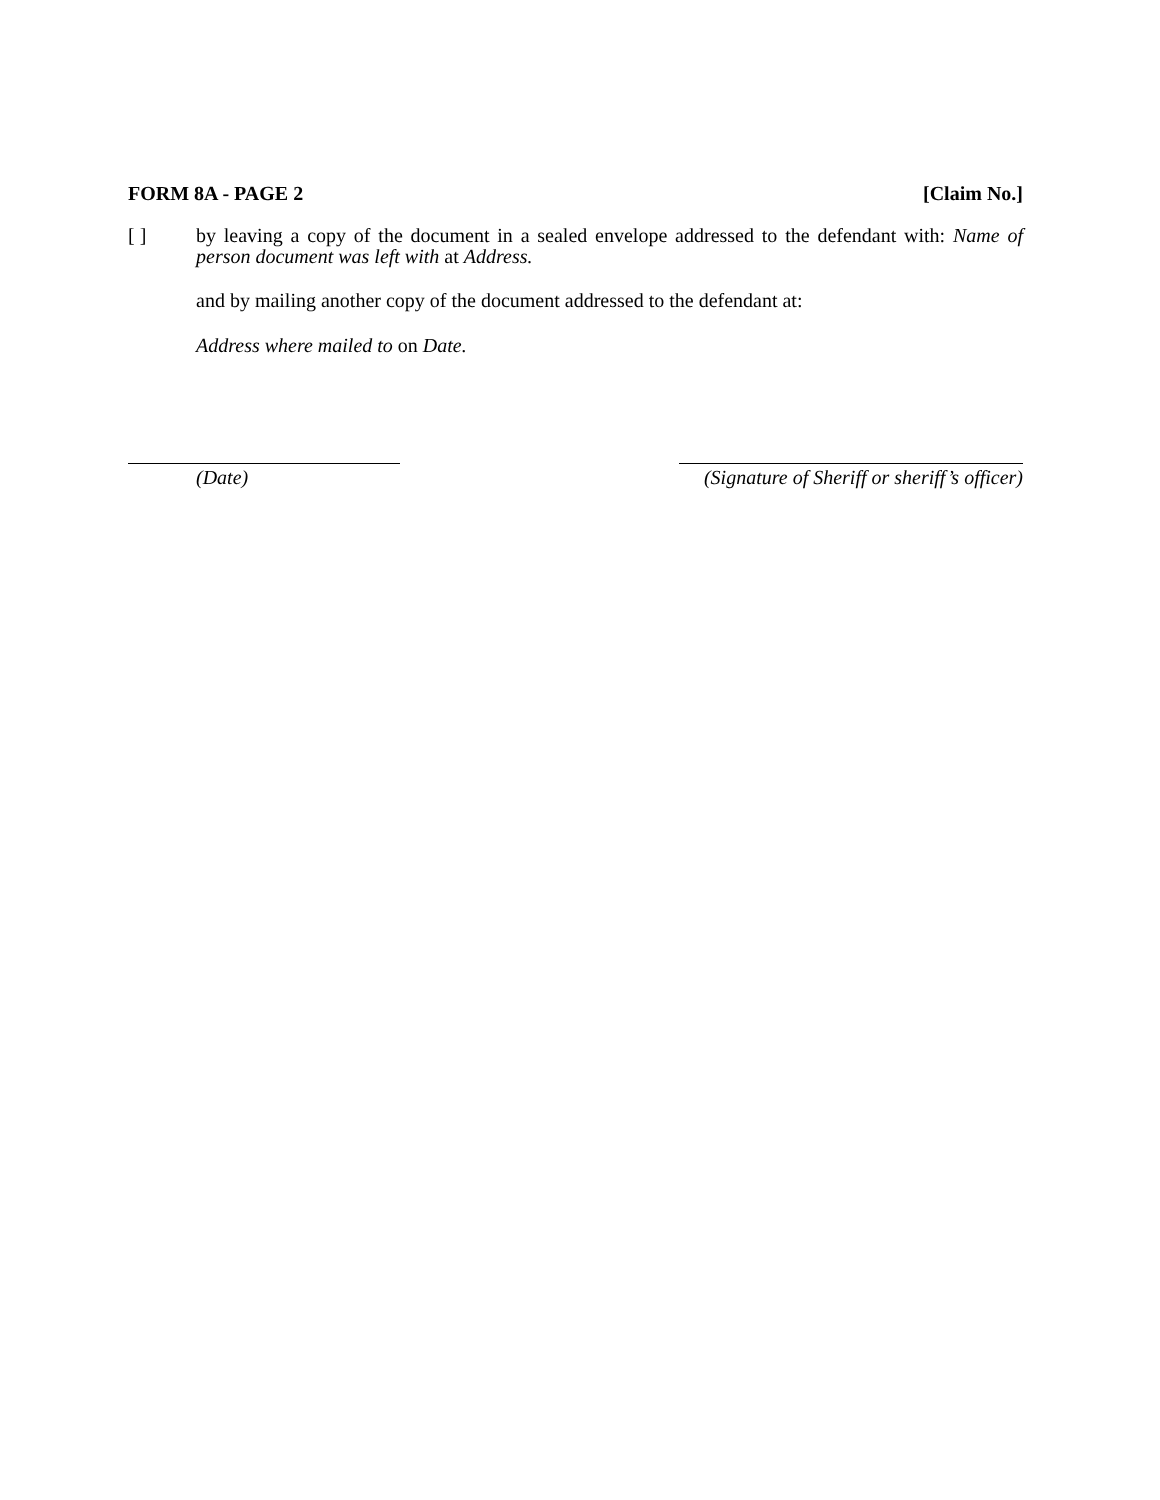FORM 8A - PAGE 2 [Claim No.]
[ ] by leaving a copy of the document in a sealed envelope addressed to the defendant with: Name of person document was left with at Address.
and by mailing another copy of the document addressed to the defendant at:
Address where mailed to on Date.
(Date) (Signature of Sheriff or sheriff’s officer)